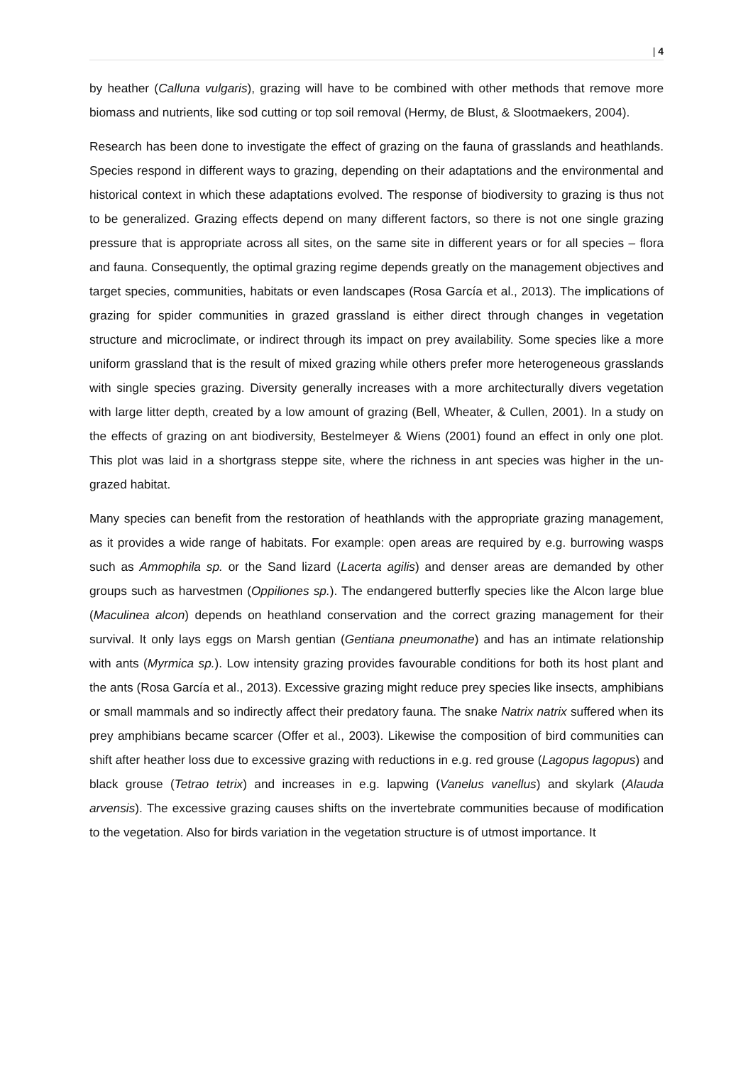| 4
by heather (Calluna vulgaris), grazing will have to be combined with other methods that remove more biomass and nutrients, like sod cutting or top soil removal (Hermy, de Blust, & Slootmaekers, 2004).
Research has been done to investigate the effect of grazing on the fauna of grasslands and heathlands. Species respond in different ways to grazing, depending on their adaptations and the environmental and historical context in which these adaptations evolved. The response of biodiversity to grazing is thus not to be generalized. Grazing effects depend on many different factors, so there is not one single grazing pressure that is appropriate across all sites, on the same site in different years or for all species – flora and fauna. Consequently, the optimal grazing regime depends greatly on the management objectives and target species, communities, habitats or even landscapes (Rosa García et al., 2013). The implications of grazing for spider communities in grazed grassland is either direct through changes in vegetation structure and microclimate, or indirect through its impact on prey availability. Some species like a more uniform grassland that is the result of mixed grazing while others prefer more heterogeneous grasslands with single species grazing. Diversity generally increases with a more architecturally divers vegetation with large litter depth, created by a low amount of grazing (Bell, Wheater, & Cullen, 2001). In a study on the effects of grazing on ant biodiversity, Bestelmeyer & Wiens (2001) found an effect in only one plot. This plot was laid in a shortgrass steppe site, where the richness in ant species was higher in the un-grazed habitat.
Many species can benefit from the restoration of heathlands with the appropriate grazing management, as it provides a wide range of habitats. For example: open areas are required by e.g. burrowing wasps such as Ammophila sp. or the Sand lizard (Lacerta agilis) and denser areas are demanded by other groups such as harvestmen (Oppiliones sp.). The endangered butterfly species like the Alcon large blue (Maculinea alcon) depends on heathland conservation and the correct grazing management for their survival. It only lays eggs on Marsh gentian (Gentiana pneumonathe) and has an intimate relationship with ants (Myrmica sp.). Low intensity grazing provides favourable conditions for both its host plant and the ants (Rosa García et al., 2013). Excessive grazing might reduce prey species like insects, amphibians or small mammals and so indirectly affect their predatory fauna. The snake Natrix natrix suffered when its prey amphibians became scarcer (Offer et al., 2003). Likewise the composition of bird communities can shift after heather loss due to excessive grazing with reductions in e.g. red grouse (Lagopus lagopus) and black grouse (Tetrao tetrix) and increases in e.g. lapwing (Vanelus vanellus) and skylark (Alauda arvensis). The excessive grazing causes shifts on the invertebrate communities because of modification to the vegetation. Also for birds variation in the vegetation structure is of utmost importance. It